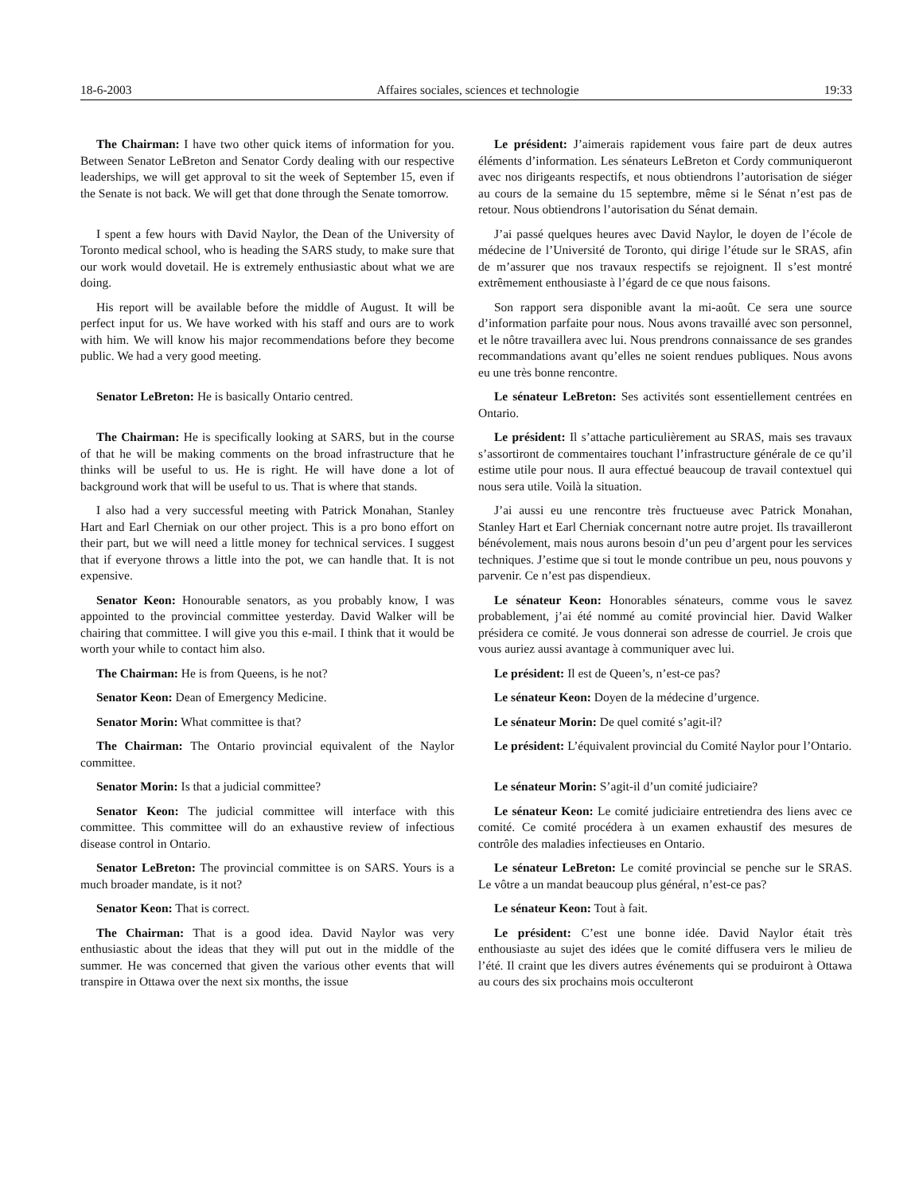18-6-2003 Affaires sociales, sciences et technologie 19:33
The Chairman: I have two other quick items of information for you. Between Senator LeBreton and Senator Cordy dealing with our respective leaderships, we will get approval to sit the week of September 15, even if the Senate is not back. We will get that done through the Senate tomorrow.
Le président: J’aimerais rapidement vous faire part de deux autres éléments d’information. Les sénateurs LeBreton et Cordy communiqueront avec nos dirigeants respectifs, et nous obtiendrons l’autorisation de siéger au cours de la semaine du 15 septembre, même si le Sénat n’est pas de retour. Nous obtiendrons l’autorisation du Sénat demain.
I spent a few hours with David Naylor, the Dean of the University of Toronto medical school, who is heading the SARS study, to make sure that our work would dovetail. He is extremely enthusiastic about what we are doing.
J’ai passé quelques heures avec David Naylor, le doyen de l’école de médecine de l’Université de Toronto, qui dirige l’étude sur le SRAS, afin de m’assurer que nos travaux respectifs se rejoignent. Il s’est montré extrêmement enthousiaste à l’égard de ce que nous faisons.
His report will be available before the middle of August. It will be perfect input for us. We have worked with his staff and ours are to work with him. We will know his major recommendations before they become public. We had a very good meeting.
Son rapport sera disponible avant la mi-août. Ce sera une source d’information parfaite pour nous. Nous avons travaillé avec son personnel, et le nôtre travaillera avec lui. Nous prendrons connaissance de ses grandes recommandations avant qu’elles ne soient rendues publiques. Nous avons eu une très bonne rencontre.
Senator LeBreton: He is basically Ontario centred. Le sénateur LeBreton: Ses activités sont essentiellement centrées en Ontario.
The Chairman: He is specifically looking at SARS, but in the course of that he will be making comments on the broad infrastructure that he thinks will be useful to us. He is right. He will have done a lot of background work that will be useful to us. That is where that stands.
Le président: Il s’attache particulièrement au SRAS, mais ses travaux s’assortiront de commentaires touchant l’infrastructure générale de ce qu’il estime utile pour nous. Il aura effectué beaucoup de travail contextuel qui nous sera utile. Voilà la situation.
I also had a very successful meeting with Patrick Monahan, Stanley Hart and Earl Cherniak on our other project. This is a pro bono effort on their part, but we will need a little money for technical services. I suggest that if everyone throws a little into the pot, we can handle that. It is not expensive.
J’ai aussi eu une rencontre très fructueuse avec Patrick Monahan, Stanley Hart et Earl Cherniak concernant notre autre projet. Ils travailleront bénévolement, mais nous aurons besoin d’un peu d’argent pour les services techniques. J’estime que si tout le monde contribue un peu, nous pouvons y parvenir. Ce n’est pas dispendieux.
Senator Keon: Honourable senators, as you probably know, I was appointed to the provincial committee yesterday. David Walker will be chairing that committee. I will give you this e-mail. I think that it would be worth your while to contact him also.
Le sénateur Keon: Honorables sénateurs, comme vous le savez probablement, j’ai été nommé au comité provincial hier. David Walker présidera ce comité. Je vous donnerai son adresse de courriel. Je crois que vous auriez aussi avantage à communiquer avec lui.
The Chairman: He is from Queens, is he not? Le président: Il est de Queen’s, n’est-ce pas?
Senator Keon: Dean of Emergency Medicine. Le sénateur Keon: Doyen de la médecine d’urgence.
Senator Morin: What committee is that? Le sénateur Morin: De quel comité s’agit-il?
The Chairman: The Ontario provincial equivalent of the Naylor committee.
Le président: L’équivalent provincial du Comité Naylor pour l’Ontario.
Senator Morin: Is that a judicial committee? Le sénateur Morin: S’agit-il d’un comité judiciaire?
Senator Keon: The judicial committee will interface with this committee. This committee will do an exhaustive review of infectious disease control in Ontario.
Le sénateur Keon: Le comité judiciaire entretiendra des liens avec ce comité. Ce comité procédera à un examen exhaustif des mesures de contrôle des maladies infectieuses en Ontario.
Senator LeBreton: The provincial committee is on SARS. Yours is a much broader mandate, is it not?
Le sénateur LeBreton: Le comité provincial se penche sur le SRAS. Le vôtre a un mandat beaucoup plus général, n’est-ce pas?
Senator Keon: That is correct. Le sénateur Keon: Tout à fait.
The Chairman: That is a good idea. David Naylor was very enthusiastic about the ideas that they will put out in the middle of the summer. He was concerned that given the various other events that will transpire in Ottawa over the next six months, the issue
Le président: C’est une bonne idée. David Naylor était très enthousiaste au sujet des idées que le comité diffusera vers le milieu de l’été. Il craint que les divers autres événements qui se produiront à Ottawa au cours des six prochains mois occulteront